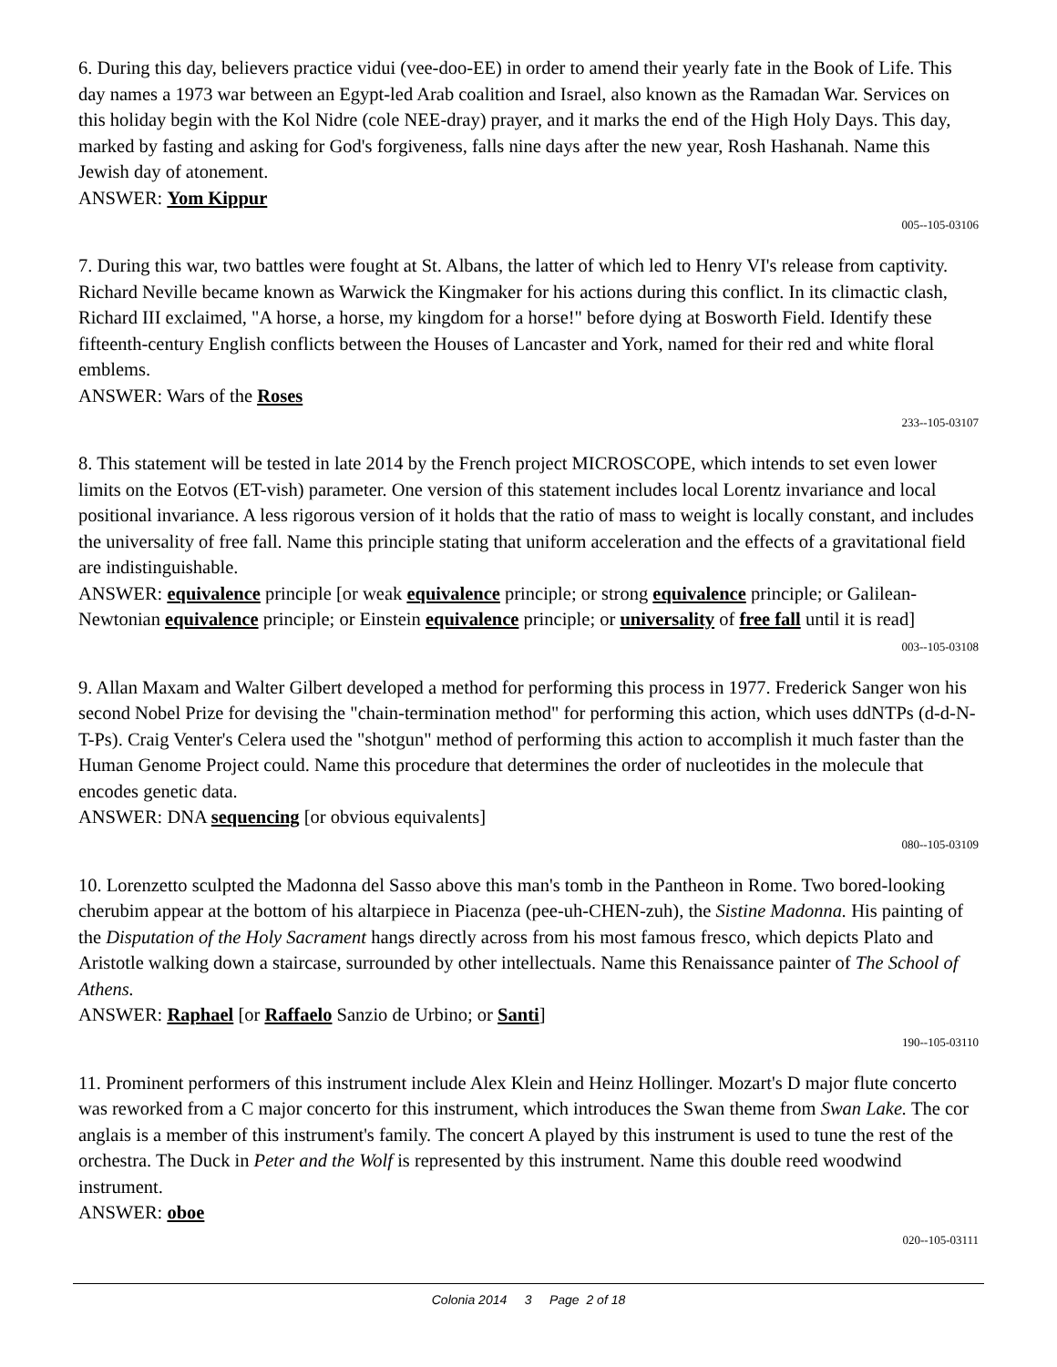6. During this day, believers practice vidui (vee-doo-EE) in order to amend their yearly fate in the Book of Life. This day names a 1973 war between an Egypt-led Arab coalition and Israel, also known as the Ramadan War. Services on this holiday begin with the Kol Nidre (cole NEE-dray) prayer, and it marks the end of the High Holy Days. This day, marked by fasting and asking for God's forgiveness, falls nine days after the new year, Rosh Hashanah. Name this Jewish day of atonement.
ANSWER: Yom Kippur
005--105-03106
7. During this war, two battles were fought at St. Albans, the latter of which led to Henry VI's release from captivity. Richard Neville became known as Warwick the Kingmaker for his actions during this conflict. In its climactic clash, Richard III exclaimed, "A horse, a horse, my kingdom for a horse!" before dying at Bosworth Field. Identify these fifteenth-century English conflicts between the Houses of Lancaster and York, named for their red and white floral emblems.
ANSWER: Wars of the Roses
233--105-03107
8. This statement will be tested in late 2014 by the French project MICROSCOPE, which intends to set even lower limits on the Eotvos (ET-vish) parameter. One version of this statement includes local Lorentz invariance and local positional invariance. A less rigorous version of it holds that the ratio of mass to weight is locally constant, and includes the universality of free fall. Name this principle stating that uniform acceleration and the effects of a gravitational field are indistinguishable.
ANSWER: equivalence principle [or weak equivalence principle; or strong equivalence principle; or Galilean-Newtonian equivalence principle; or Einstein equivalence principle; or universality of free fall until it is read]
003--105-03108
9. Allan Maxam and Walter Gilbert developed a method for performing this process in 1977. Frederick Sanger won his second Nobel Prize for devising the "chain-termination method" for performing this action, which uses ddNTPs (d-d-N-T-Ps). Craig Venter's Celera used the "shotgun" method of performing this action to accomplish it much faster than the Human Genome Project could. Name this procedure that determines the order of nucleotides in the molecule that encodes genetic data.
ANSWER: DNA sequencing [or obvious equivalents]
080--105-03109
10. Lorenzetto sculpted the Madonna del Sasso above this man's tomb in the Pantheon in Rome. Two bored-looking cherubim appear at the bottom of his altarpiece in Piacenza (pee-uh-CHEN-zuh), the Sistine Madonna. His painting of the Disputation of the Holy Sacrament hangs directly across from his most famous fresco, which depicts Plato and Aristotle walking down a staircase, surrounded by other intellectuals. Name this Renaissance painter of The School of Athens.
ANSWER: Raphael [or Raffaelo Sanzio de Urbino; or Santi]
190--105-03110
11. Prominent performers of this instrument include Alex Klein and Heinz Hollinger. Mozart's D major flute concerto was reworked from a C major concerto for this instrument, which introduces the Swan theme from Swan Lake. The cor anglais is a member of this instrument's family. The concert A played by this instrument is used to tune the rest of the orchestra. The Duck in Peter and the Wolf is represented by this instrument. Name this double reed woodwind instrument.
ANSWER: oboe
020--105-03111
Colonia 2014 3 Page 2 of 18